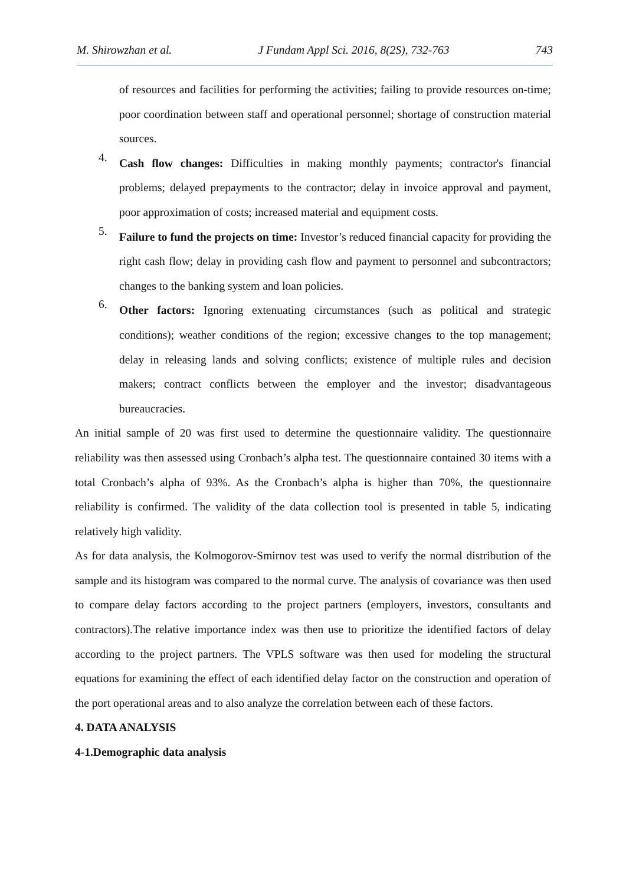M. Shirowzhan et al. J Fundam Appl Sci. 2016, 8(2S), 732-763 743
of resources and facilities for performing the activities; failing to provide resources on-time; poor coordination between staff and operational personnel; shortage of construction material sources.
4.
Cash flow changes: Difficulties in making monthly payments; contractor's financial problems; delayed prepayments to the contractor; delay in invoice approval and payment, poor approximation of costs; increased material and equipment costs.
5.
Failure to fund the projects on time: Investor’s reduced financial capacity for providing the right cash flow; delay in providing cash flow and payment to personnel and subcontractors; changes to the banking system and loan policies.
6.
Other factors: Ignoring extenuating circumstances (such as political and strategic conditions); weather conditions of the region; excessive changes to the top management; delay in releasing lands and solving conflicts; existence of multiple rules and decision makers; contract conflicts between the employer and the investor; disadvantageous bureaucracies.
An initial sample of 20 was first used to determine the questionnaire validity. The questionnaire reliability was then assessed using Cronbach’s alpha test. The questionnaire contained 30 items with a total Cronbach’s alpha of 93%. As the Cronbach’s alpha is higher than 70%, the questionnaire reliability is confirmed. The validity of the data collection tool is presented in table 5, indicating relatively high validity.
As for data analysis, the Kolmogorov-Smirnov test was used to verify the normal distribution of the sample and its histogram was compared to the normal curve. The analysis of covariance was then used to compare delay factors according to the project partners (employers, investors, consultants and contractors).The relative importance index was then use to prioritize the identified factors of delay according to the project partners. The VPLS software was then used for modeling the structural equations for examining the effect of each identified delay factor on the construction and operation of the port operational areas and to also analyze the correlation between each of these factors.
4. DATA ANALYSIS
4-1.Demographic data analysis